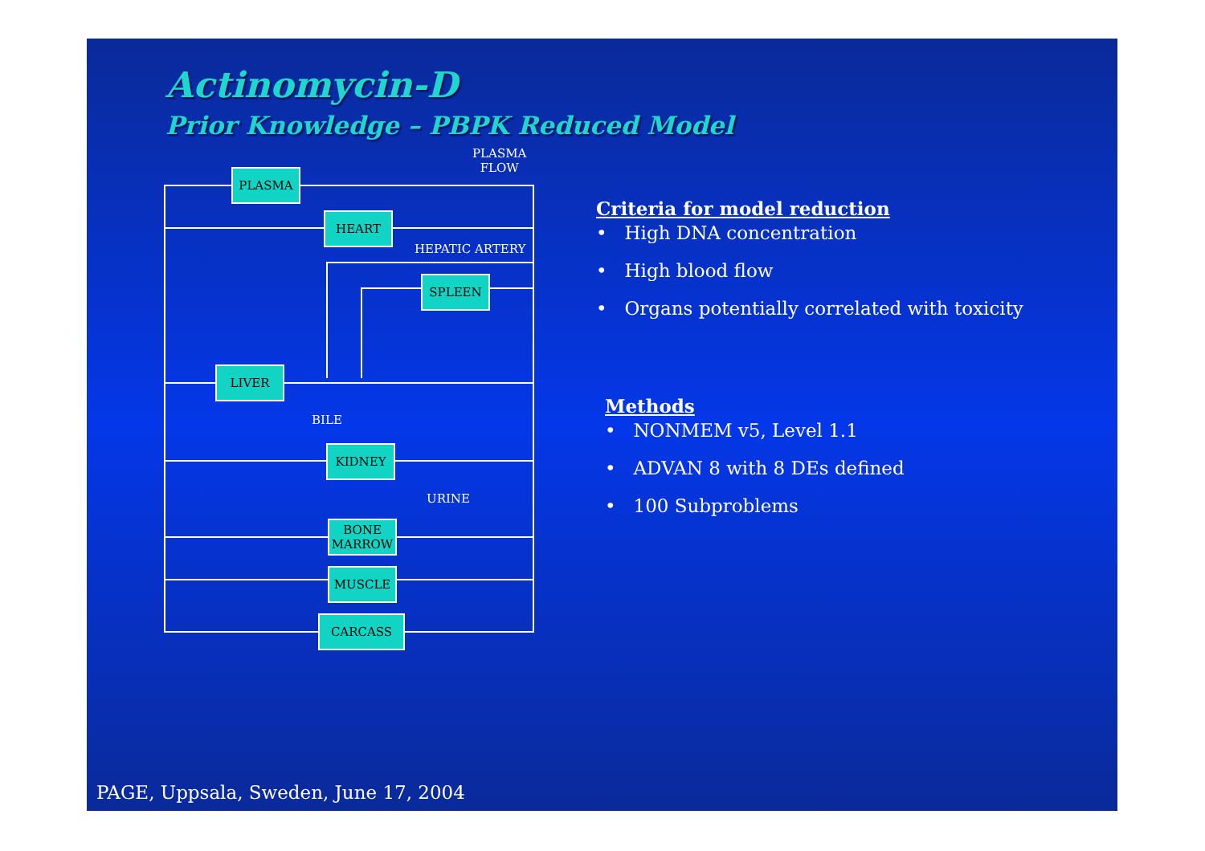Actinomycin-D
Prior Knowledge – PBPK Reduced Model
PLASMA
FLOW
PLASMA
HEART
HEPATIC ARTERY
SPLEEN
LIVER
BILE
KIDNEY
URINE
BONE
MARROW
MUSCLE
CARCASS
Criteria for model reduction
• High DNA concentration
• High blood flow
• Organs potentially correlated with toxicity
Methods
• NONMEM v5, Level 1.1
• ADVAN 8 with 8 DEs defined
• 100 Subproblems
PAGE, Uppsala, Sweden, June 17, 2004